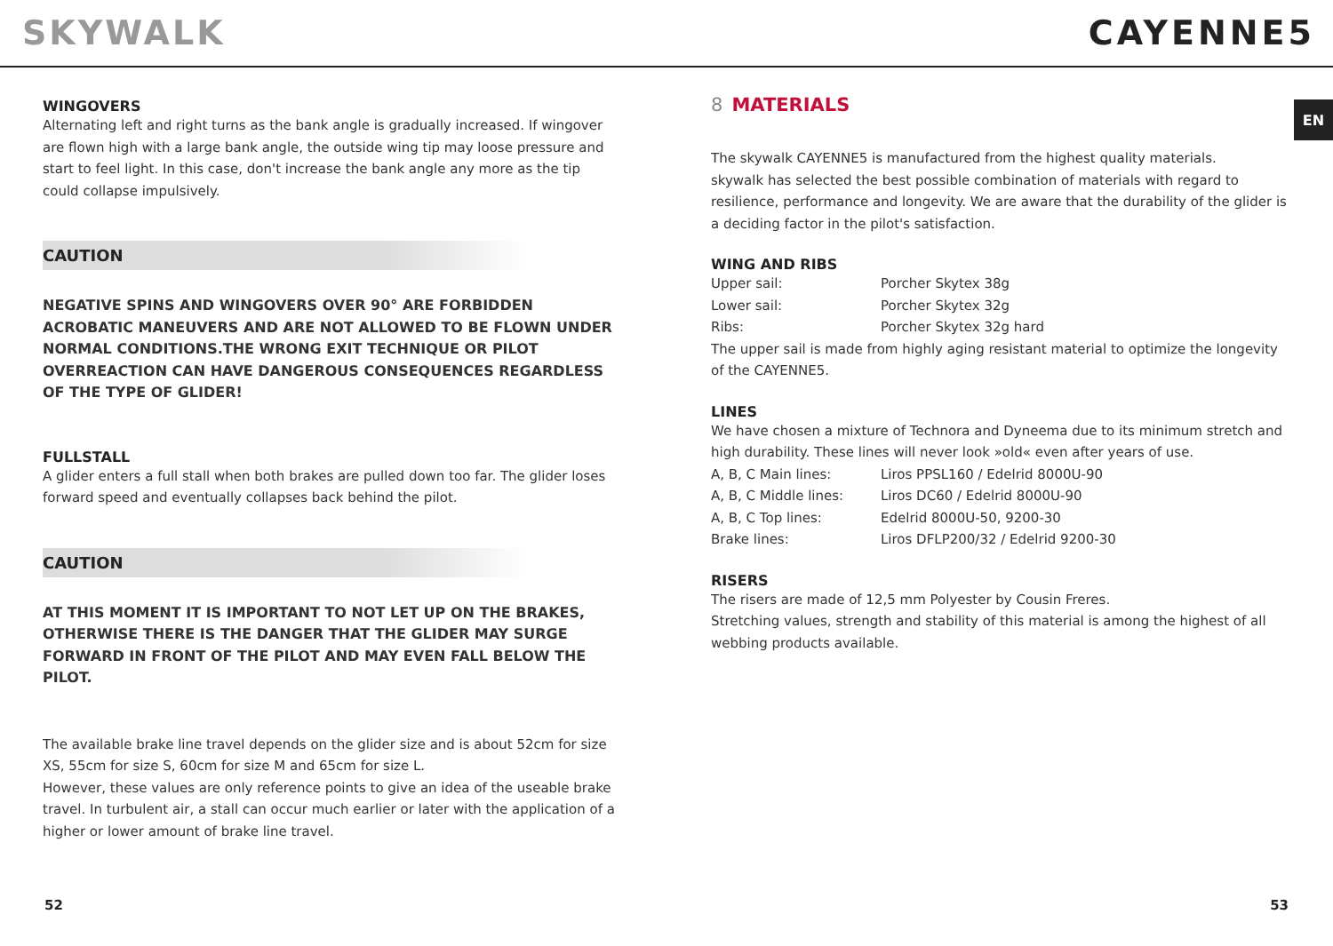SKYWALK CAYENNE5
EN
WINGOVERS
Alternating left and right turns as the bank angle is gradually increased. If wingover are flown high with a large bank angle, the outside wing tip may loose pressure and start to feel light. In this case, don't increase the bank angle any more as the tip could collapse impulsively.
CAUTION
NEGATIVE SPINS AND WINGOVERS OVER 90° ARE FORBIDDEN ACROBATIC MANEUVERS AND ARE NOT ALLOWED TO BE FLOWN UNDER NORMAL CONDITIONS.THE WRONG EXIT TECHNIQUE OR PILOT OVERREACTION CAN HAVE DANGEROUS CONSEQUENCES REGARDLESS OF THE TYPE OF GLIDER!
FULLSTALL
A glider enters a full stall when both brakes are pulled down too far. The glider loses forward speed and eventually collapses back behind the pilot.
CAUTION
AT THIS MOMENT IT IS IMPORTANT TO NOT LET UP ON THE BRAKES, OTHERWISE THERE IS THE DANGER THAT THE GLIDER MAY SURGE FORWARD IN FRONT OF THE PILOT AND MAY EVEN FALL BELOW THE PILOT.
The available brake line travel depends on the glider size and is about 52cm for size XS, 55cm for size S, 60cm for size M and 65cm for size L.
However, these values are only reference points to give an idea of the useable brake travel. In turbulent air, a stall can occur much earlier or later with the application of a higher or lower amount of brake line travel.
8 MATERIALS
The skywalk CAYENNE5 is manufactured from the highest quality materials.
skywalk has selected the best possible combination of materials with regard to resilience, performance and longevity. We are aware that the durability of the glider is a deciding factor in the pilot's satisfaction.
WING AND RIBS
| Upper sail: | Porcher Skytex 38g |
| Lower sail: | Porcher Skytex 32g |
| Ribs: | Porcher Skytex 32g hard |
The upper sail is made from highly aging resistant material to optimize the longevity of the CAYENNE5.
LINES
We have chosen a mixture of Technora and Dyneema due to its minimum stretch and high durability. These lines will never look »old« even after years of use.
| A, B, C Main lines: | Liros PPSL160 / Edelrid 8000U-90 |
| A, B, C Middle lines: | Liros DC60 / Edelrid 8000U-90 |
| A, B, C Top lines: | Edelrid 8000U-50, 9200-30 |
| Brake lines: | Liros DFLP200/32 / Edelrid 9200-30 |
RISERS
The risers are made of 12,5 mm Polyester by Cousin Freres.
Stretching values, strength and stability of this material is among the highest of all webbing products available.
52 53